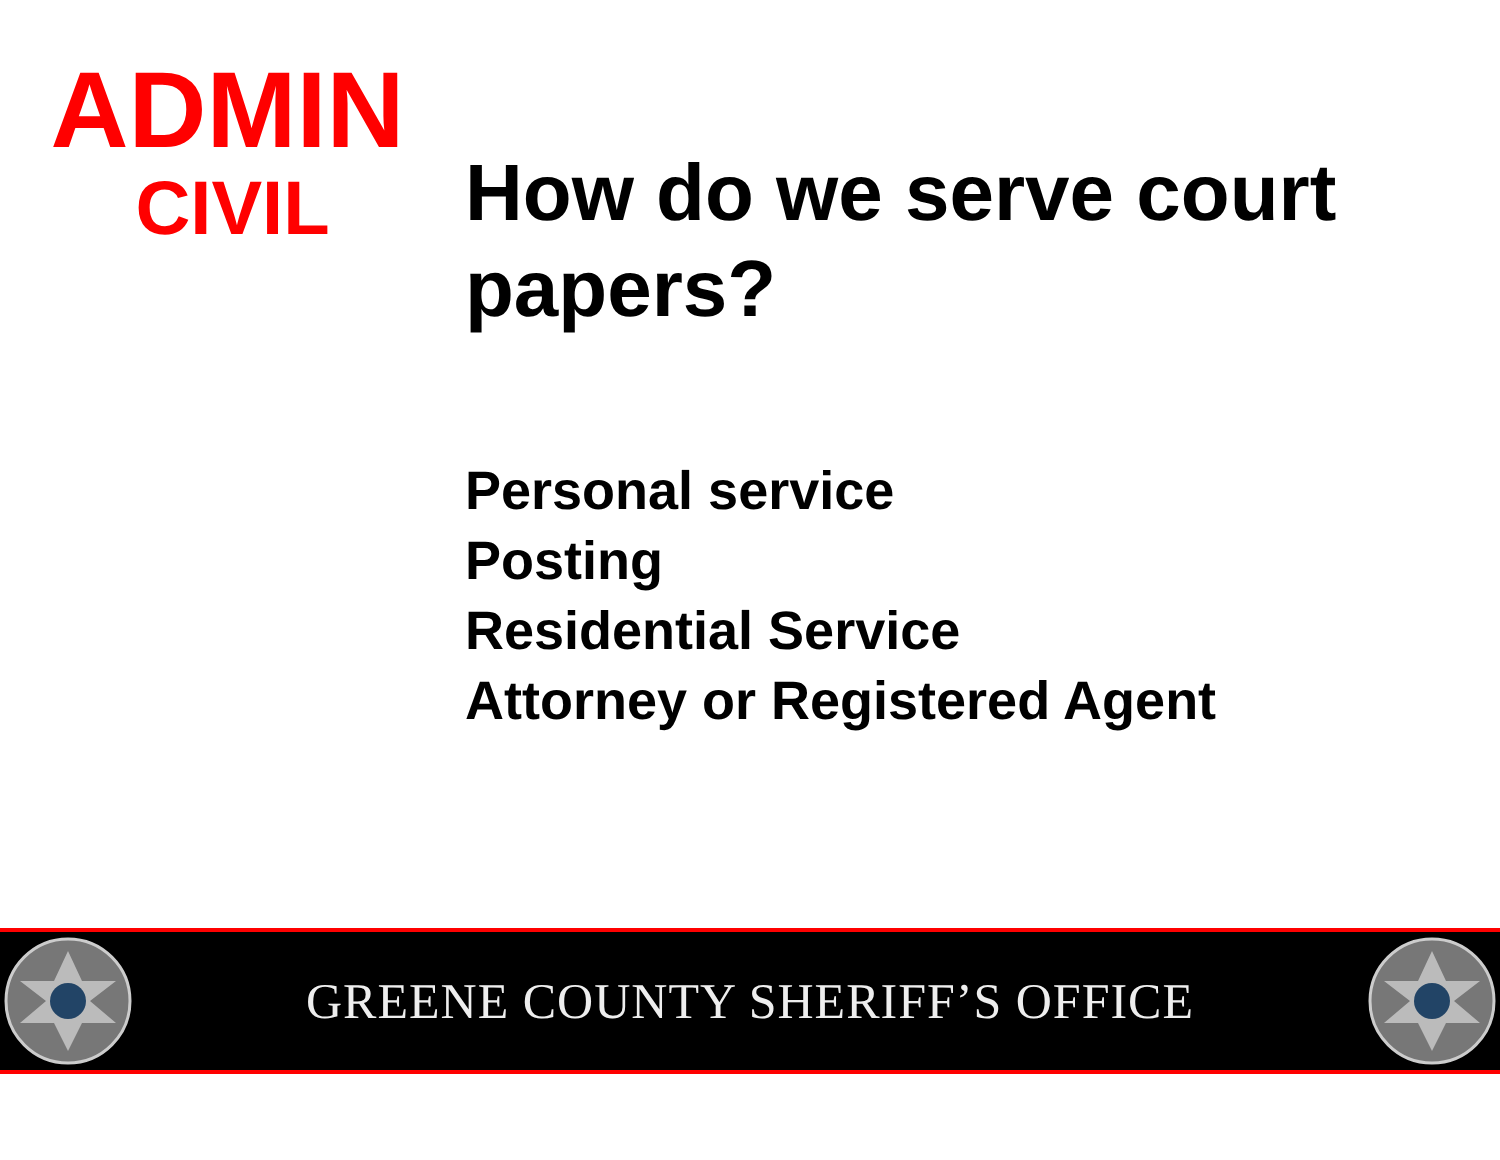ADMIN
CIVIL
How do we serve court
papers?
Personal service
Posting
Residential Service
Attorney or Registered Agent
GREENE COUNTY SHERIFF’S OFFICE